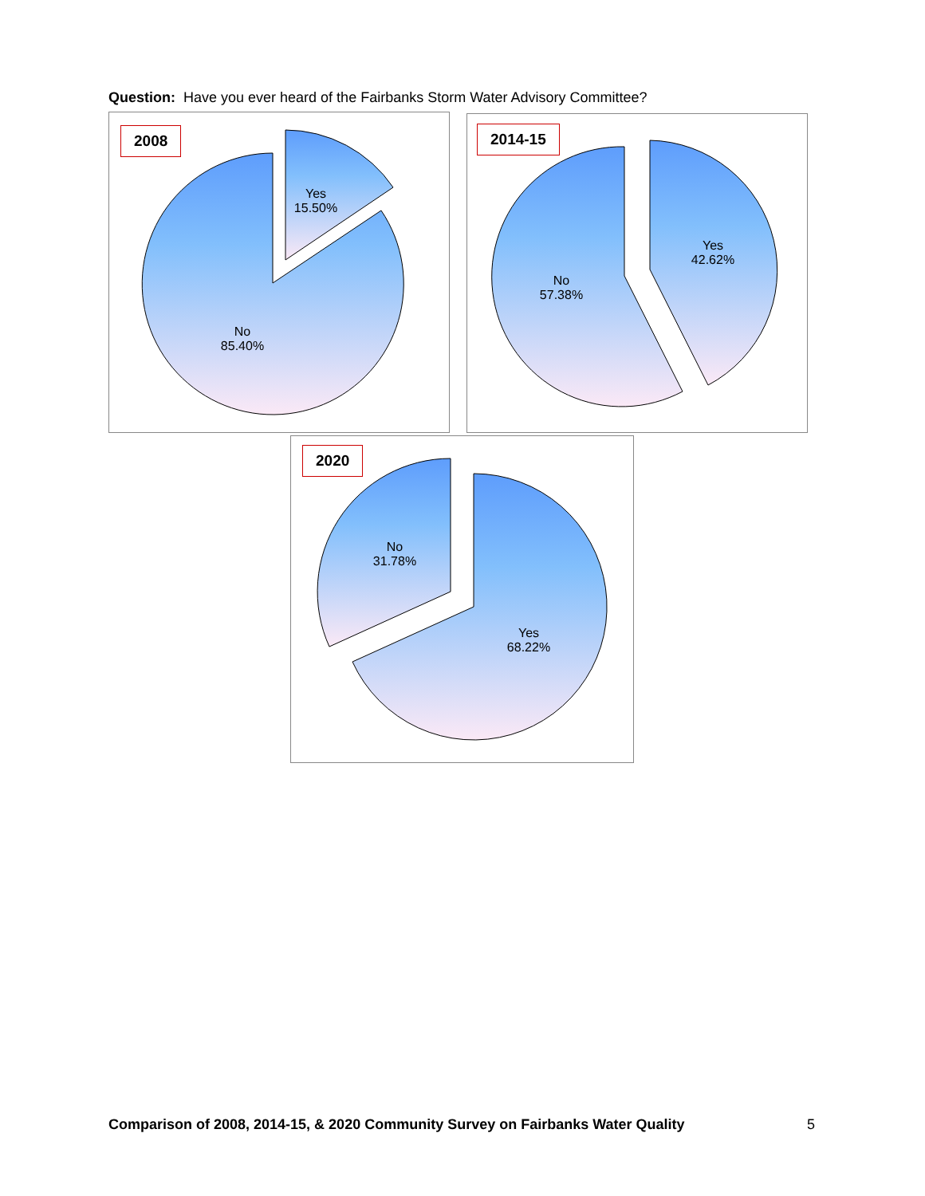Question: Have you ever heard of the Fairbanks Storm Water Advisory Committee?
2008
Yes
15.50%
No
85.40%
2014-15
No
57.38%
Yes
42.62%
2020
No
31.78%
Yes
68.22%
Comparison of 2008, 2014-15, & 2020 Community Survey on Fairbanks Water Quality
5